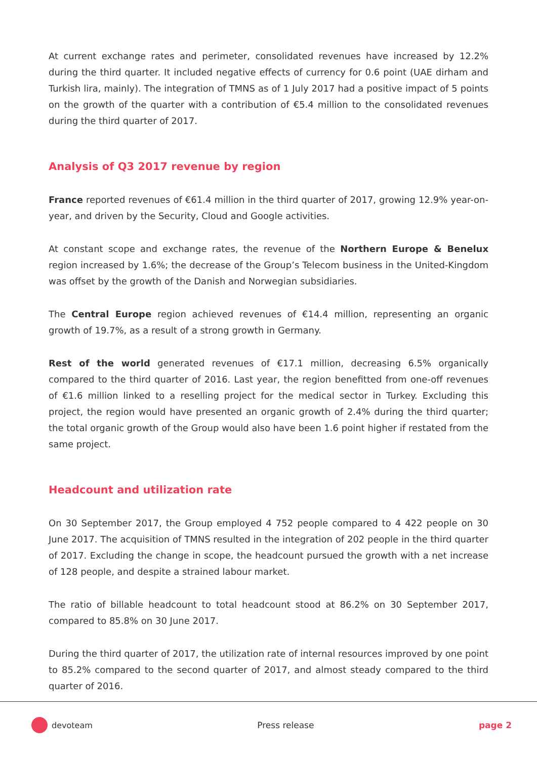At current exchange rates and perimeter, consolidated revenues have increased by 12.2% during the third quarter. It included negative effects of currency for 0.6 point (UAE dirham and Turkish lira, mainly). The integration of TMNS as of 1 July 2017 had a positive impact of 5 points on the growth of the quarter with a contribution of €5.4 million to the consolidated revenues during the third quarter of 2017.
Analysis of Q3 2017 revenue by region
France reported revenues of €61.4 million in the third quarter of 2017, growing 12.9% year-on-year, and driven by the Security, Cloud and Google activities.
At constant scope and exchange rates, the revenue of the Northern Europe & Benelux region increased by 1.6%; the decrease of the Group’s Telecom business in the United-Kingdom was offset by the growth of the Danish and Norwegian subsidiaries.
The Central Europe region achieved revenues of €14.4 million, representing an organic growth of 19.7%, as a result of a strong growth in Germany.
Rest of the world generated revenues of €17.1 million, decreasing 6.5% organically compared to the third quarter of 2016. Last year, the region benefitted from one-off revenues of €1.6 million linked to a reselling project for the medical sector in Turkey. Excluding this project, the region would have presented an organic growth of 2.4% during the third quarter; the total organic growth of the Group would also have been 1.6 point higher if restated from the same project.
Headcount and utilization rate
On 30 September 2017, the Group employed 4 752 people compared to 4 422 people on 30 June 2017. The acquisition of TMNS resulted in the integration of 202 people in the third quarter of 2017. Excluding the change in scope, the headcount pursued the growth with a net increase of 128 people, and despite a strained labour market.
The ratio of billable headcount to total headcount stood at 86.2% on 30 September 2017, compared to 85.8% on 30 June 2017.
During the third quarter of 2017, the utilization rate of internal resources improved by one point to 85.2% compared to the second quarter of 2017, and almost steady compared to the third quarter of 2016.
devoteam Press release page 2